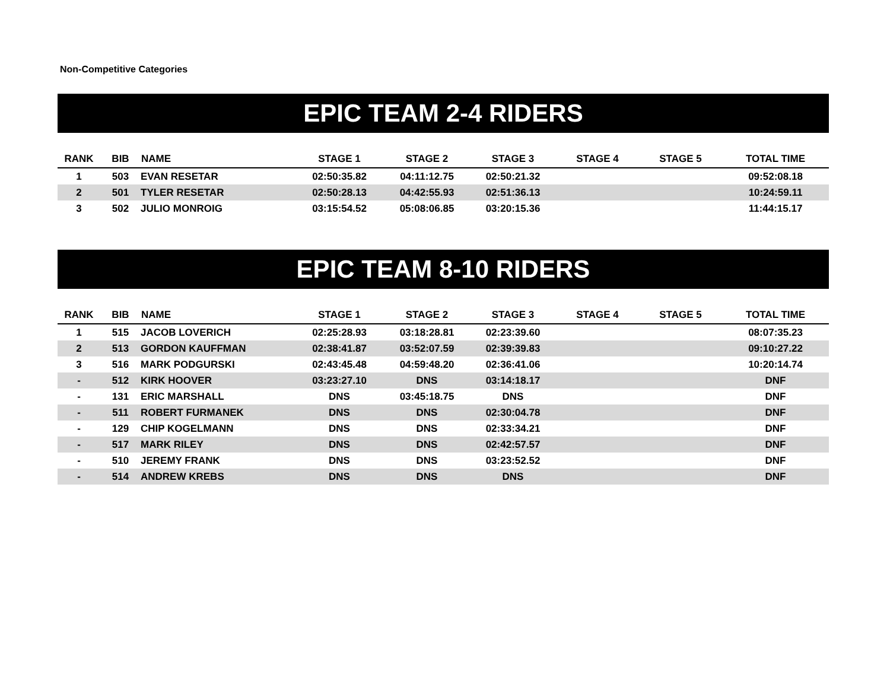Non-Competitive Categories
EPIC TEAM 2-4 RIDERS
| RANK | BIB | NAME | STAGE 1 | STAGE 2 | STAGE 3 | STAGE 4 | STAGE 5 | TOTAL TIME |
| --- | --- | --- | --- | --- | --- | --- | --- | --- |
| 1 | 503 | EVAN RESETAR | 02:50:35.82 | 04:11:12.75 | 02:50:21.32 | | | 09:52:08.18 |
| 2 | 501 | TYLER RESETAR | 02:50:28.13 | 04:42:55.93 | 02:51:36.13 | | | 10:24:59.11 |
| 3 | 502 | JULIO MONROIG | 03:15:54.52 | 05:08:06.85 | 03:20:15.36 | | | 11:44:15.17 |
EPIC TEAM 8-10 RIDERS
| RANK | BIB | NAME | STAGE 1 | STAGE 2 | STAGE 3 | STAGE 4 | STAGE 5 | TOTAL TIME |
| --- | --- | --- | --- | --- | --- | --- | --- | --- |
| 1 | 515 | JACOB LOVERICH | 02:25:28.93 | 03:18:28.81 | 02:23:39.60 | | | 08:07:35.23 |
| 2 | 513 | GORDON KAUFFMAN | 02:38:41.87 | 03:52:07.59 | 02:39:39.83 | | | 09:10:27.22 |
| 3 | 516 | MARK PODGURSKI | 02:43:45.48 | 04:59:48.20 | 02:36:41.06 | | | 10:20:14.74 |
| - | 512 | KIRK HOOVER | 03:23:27.10 | DNS | 03:14:18.17 | | | DNF |
| - | 131 | ERIC MARSHALL | DNS | 03:45:18.75 | DNS | | | DNF |
| - | 511 | ROBERT FURMANEK | DNS | DNS | 02:30:04.78 | | | DNF |
| - | 129 | CHIP KOGELMANN | DNS | DNS | 02:33:34.21 | | | DNF |
| - | 517 | MARK RILEY | DNS | DNS | 02:42:57.57 | | | DNF |
| - | 510 | JEREMY FRANK | DNS | DNS | 03:23:52.52 | | | DNF |
| - | 514 | ANDREW KREBS | DNS | DNS | DNS | | | DNF |